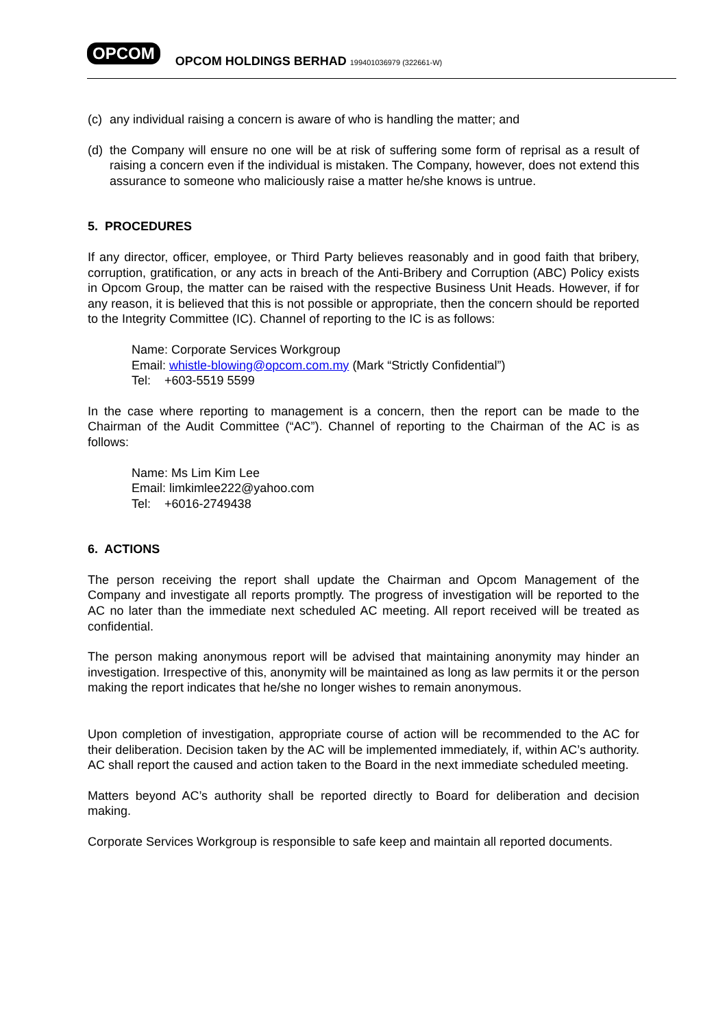OPCOM
OPCOM HOLDINGS BERHAD 199401036979 (322661-W)
(c)
any individual raising a concern is aware of who is handling the matter; and
(d)
the Company will ensure no one will be at risk of suffering some form of reprisal as a result of raising a concern even if the individual is mistaken. The Company, however, does not extend this assurance to someone who maliciously raise a matter he/she knows is untrue.
5. PROCEDURES
If any director, officer, employee, or Third Party believes reasonably and in good faith that bribery, corruption, gratification, or any acts in breach of the Anti-Bribery and Corruption (ABC) Policy exists in Opcom Group, the matter can be raised with the respective Business Unit Heads. However, if for any reason, it is believed that this is not possible or appropriate, then the concern should be reported to the Integrity Committee (IC). Channel of reporting to the IC is as follows:
Name: Corporate Services Workgroup
Email: whistle-blowing@opcom.com.my (Mark “Strictly Confidential”)
Tel: +603-5519 5599
In the case where reporting to management is a concern, then the report can be made to the Chairman of the Audit Committee (“AC”). Channel of reporting to the Chairman of the AC is as follows:
Name: Ms Lim Kim Lee
Email: limkimlee222@yahoo.com
Tel: +6016-2749438
6. ACTIONS
The person receiving the report shall update the Chairman and Opcom Management of the Company and investigate all reports promptly. The progress of investigation will be reported to the AC no later than the immediate next scheduled AC meeting. All report received will be treated as confidential.
The person making anonymous report will be advised that maintaining anonymity may hinder an investigation. Irrespective of this, anonymity will be maintained as long as law permits it or the person making the report indicates that he/she no longer wishes to remain anonymous.
Upon completion of investigation, appropriate course of action will be recommended to the AC for their deliberation. Decision taken by the AC will be implemented immediately, if, within AC’s authority. AC shall report the caused and action taken to the Board in the next immediate scheduled meeting.
Matters beyond AC’s authority shall be reported directly to Board for deliberation and decision making.
Corporate Services Workgroup is responsible to safe keep and maintain all reported documents.